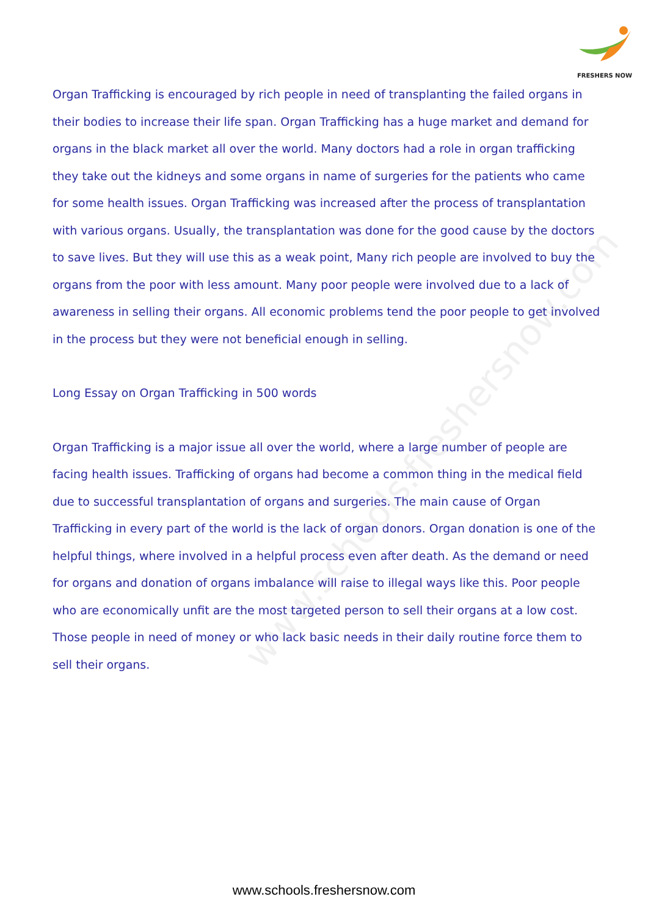FRESHERS NOW
www.schools.freshersnow.com
Organ Trafficking is encouraged by rich people in need of transplanting the failed organs in their bodies to increase their life span. Organ Trafficking has a huge market and demand for organs in the black market all over the world. Many doctors had a role in organ trafficking they take out the kidneys and some organs in name of surgeries for the patients who came for some health issues. Organ Trafficking was increased after the process of transplantation with various organs. Usually, the transplantation was done for the good cause by the doctors to save lives. But they will use this as a weak point, Many rich people are involved to buy the organs from the poor with less amount. Many poor people were involved due to a lack of awareness in selling their organs. All economic problems tend the poor people to get involved in the process but they were not beneficial enough in selling.
Long Essay on Organ Trafficking in 500 words
Organ Trafficking is a major issue all over the world, where a large number of people are facing health issues. Trafficking of organs had become a common thing in the medical field due to successful transplantation of organs and surgeries. The main cause of Organ Trafficking in every part of the world is the lack of organ donors. Organ donation is one of the helpful things, where involved in a helpful process even after death. As the demand or need for organs and donation of organs imbalance will raise to illegal ways like this. Poor people who are economically unfit are the most targeted person to sell their organs at a low cost. Those people in need of money or who lack basic needs in their daily routine force them to sell their organs.
www.schools.freshersnow.com